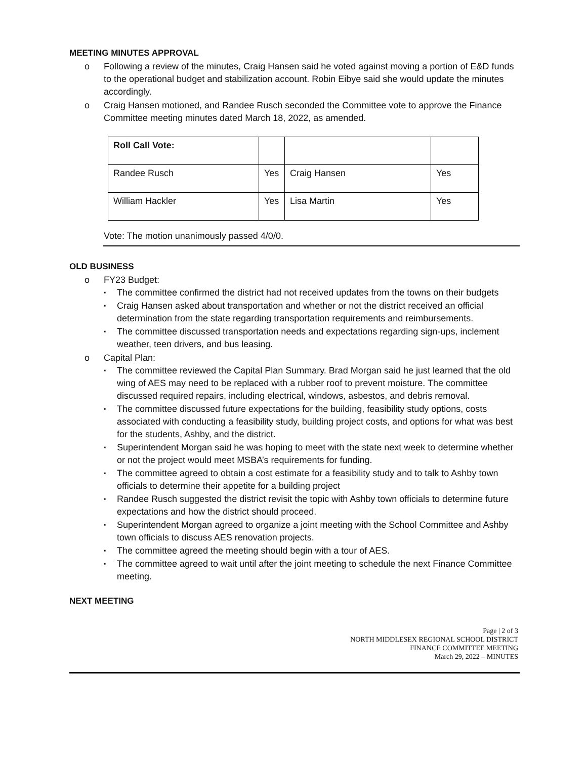MEETING MINUTES APPROVAL
o Following a review of the minutes, Craig Hansen said he voted against moving a portion of E&D funds to the operational budget and stabilization account. Robin Eibye said she would update the minutes accordingly.
o Craig Hansen motioned, and Randee Rusch seconded the Committee vote to approve the Finance Committee meeting minutes dated March 18, 2022, as amended.
| Roll Call Vote: | | | |
| Randee Rusch | Yes | Craig Hansen | Yes |
| William Hackler | Yes | Lisa Martin | Yes |
Vote: The motion unanimously passed 4/0/0.
OLD BUSINESS
o FY23 Budget:
▪ The committee confirmed the district had not received updates from the towns on their budgets
▪ Craig Hansen asked about transportation and whether or not the district received an official determination from the state regarding transportation requirements and reimbursements.
▪ The committee discussed transportation needs and expectations regarding sign-ups, inclement weather, teen drivers, and bus leasing.
o Capital Plan:
▪ The committee reviewed the Capital Plan Summary. Brad Morgan said he just learned that the old wing of AES may need to be replaced with a rubber roof to prevent moisture. The committee discussed required repairs, including electrical, windows, asbestos, and debris removal.
▪ The committee discussed future expectations for the building, feasibility study options, costs associated with conducting a feasibility study, building project costs, and options for what was best for the students, Ashby, and the district.
▪ Superintendent Morgan said he was hoping to meet with the state next week to determine whether or not the project would meet MSBA’s requirements for funding.
▪ The committee agreed to obtain a cost estimate for a feasibility study and to talk to Ashby town officials to determine their appetite for a building project
▪ Randee Rusch suggested the district revisit the topic with Ashby town officials to determine future expectations and how the district should proceed.
▪ Superintendent Morgan agreed to organize a joint meeting with the School Committee and Ashby town officials to discuss AES renovation projects.
▪ The committee agreed the meeting should begin with a tour of AES.
▪ The committee agreed to wait until after the joint meeting to schedule the next Finance Committee meeting.
NEXT MEETING
Page | 2 of 3
NORTH MIDDLESEX REGIONAL SCHOOL DISTRICT
FINANCE COMMITTEE MEETING
March 29, 2022 – MINUTES